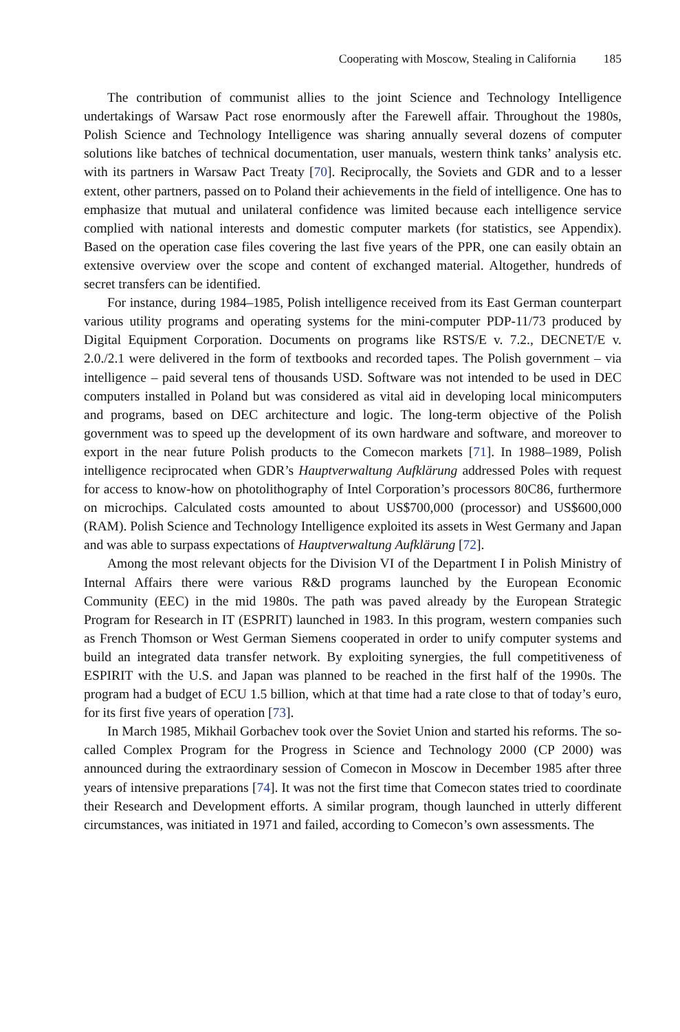Cooperating with Moscow, Stealing in California 185
The contribution of communist allies to the joint Science and Technology Intelligence undertakings of Warsaw Pact rose enormously after the Farewell affair. Throughout the 1980s, Polish Science and Technology Intelligence was sharing annually several dozens of computer solutions like batches of technical documentation, user manuals, western think tanks’ analysis etc. with its partners in Warsaw Pact Treaty [70]. Reciprocally, the Soviets and GDR and to a lesser extent, other partners, passed on to Poland their achievements in the field of intelligence. One has to emphasize that mutual and unilateral confidence was limited because each intelligence service complied with national interests and domestic computer markets (for statistics, see Appendix). Based on the operation case files covering the last five years of the PPR, one can easily obtain an extensive overview over the scope and content of exchanged material. Altogether, hundreds of secret transfers can be identified.
For instance, during 1984–1985, Polish intelligence received from its East German counterpart various utility programs and operating systems for the mini-computer PDP-11/73 produced by Digital Equipment Corporation. Documents on programs like RSTS/E v. 7.2., DECNET/E v. 2.0./2.1 were delivered in the form of textbooks and recorded tapes. The Polish government – via intelligence – paid several tens of thousands USD. Software was not intended to be used in DEC computers installed in Poland but was considered as vital aid in developing local minicomputers and programs, based on DEC architecture and logic. The long-term objective of the Polish government was to speed up the development of its own hardware and software, and moreover to export in the near future Polish products to the Comecon markets [71]. In 1988–1989, Polish intelligence reciprocated when GDR’s Hauptverwaltung Aufklärung addressed Poles with request for access to know-how on photolithography of Intel Corporation’s processors 80C86, furthermore on microchips. Calculated costs amounted to about US$700,000 (processor) and US$600,000 (RAM). Polish Science and Technology Intelligence exploited its assets in West Germany and Japan and was able to surpass expectations of Hauptverwaltung Aufklärung [72].
Among the most relevant objects for the Division VI of the Department I in Polish Ministry of Internal Affairs there were various R&D programs launched by the European Economic Community (EEC) in the mid 1980s. The path was paved already by the European Strategic Program for Research in IT (ESPRIT) launched in 1983. In this program, western companies such as French Thomson or West German Siemens cooperated in order to unify computer systems and build an integrated data transfer network. By exploiting synergies, the full competitiveness of ESPIRIT with the U.S. and Japan was planned to be reached in the first half of the 1990s. The program had a budget of ECU 1.5 billion, which at that time had a rate close to that of today’s euro, for its first five years of operation [73].
In March 1985, Mikhail Gorbachev took over the Soviet Union and started his reforms. The so-called Complex Program for the Progress in Science and Technology 2000 (CP 2000) was announced during the extraordinary session of Comecon in Moscow in December 1985 after three years of intensive preparations [74]. It was not the first time that Comecon states tried to coordinate their Research and Development efforts. A similar program, though launched in utterly different circumstances, was initiated in 1971 and failed, according to Comecon’s own assessments. The